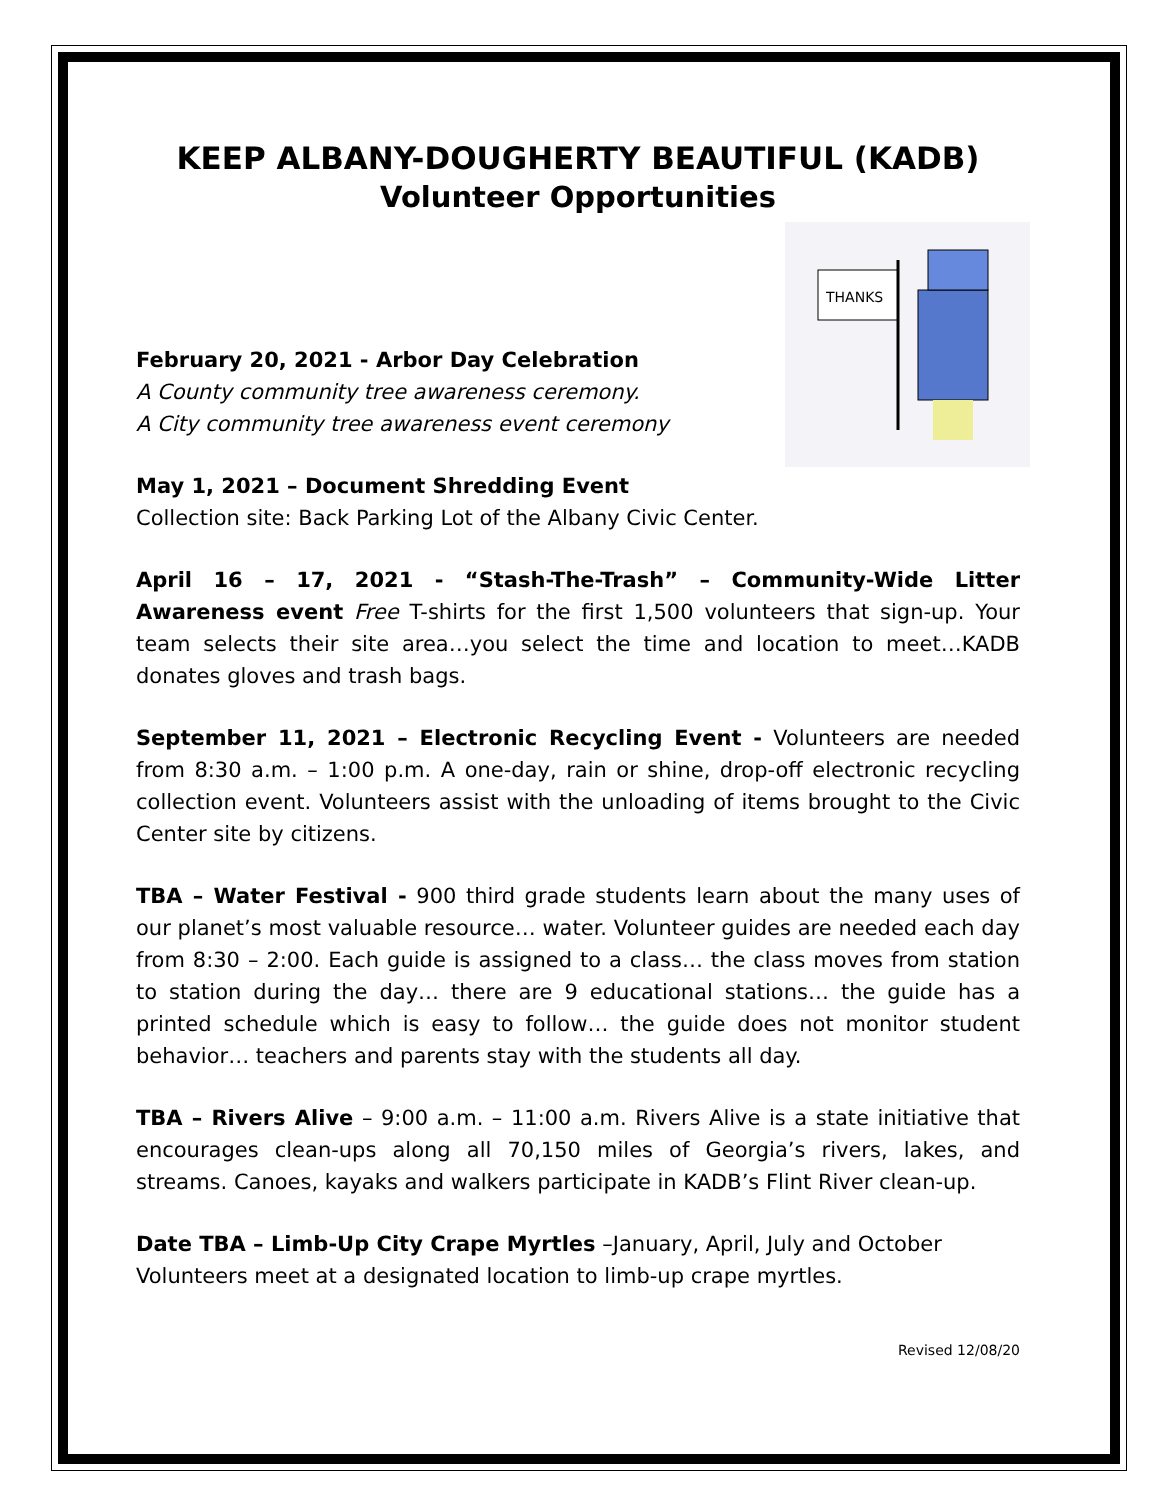KEEP ALBANY-DOUGHERTY BEAUTIFUL (KADB)
Volunteer Opportunities
THANKS
February 20, 2021 - Arbor Day Celebration
A County community tree awareness ceremony.
A City community tree awareness event ceremony
May 1, 2021 – Document Shredding Event
Collection site: Back Parking Lot of the Albany Civic Center.
April 16 – 17, 2021 - “Stash-The-Trash” – Community-Wide Litter Awareness event Free T-shirts for the first 1,500 volunteers that sign-up. Your team selects their site area…you select the time and location to meet…KADB donates gloves and trash bags.
September 11, 2021 – Electronic Recycling Event - Volunteers are needed from 8:30 a.m. – 1:00 p.m. A one-day, rain or shine, drop-off electronic recycling collection event. Volunteers assist with the unloading of items brought to the Civic Center site by citizens.
TBA – Water Festival - 900 third grade students learn about the many uses of our planet’s most valuable resource… water. Volunteer guides are needed each day from 8:30 – 2:00. Each guide is assigned to a class… the class moves from station to station during the day… there are 9 educational stations… the guide has a printed schedule which is easy to follow… the guide does not monitor student behavior… teachers and parents stay with the students all day.
TBA – Rivers Alive – 9:00 a.m. – 11:00 a.m. Rivers Alive is a state initiative that encourages clean-ups along all 70,150 miles of Georgia’s rivers, lakes, and streams. Canoes, kayaks and walkers participate in KADB’s Flint River clean-up.
Date TBA – Limb-Up City Crape Myrtles –January, April, July and October
Volunteers meet at a designated location to limb-up crape myrtles.
Revised 12/08/20